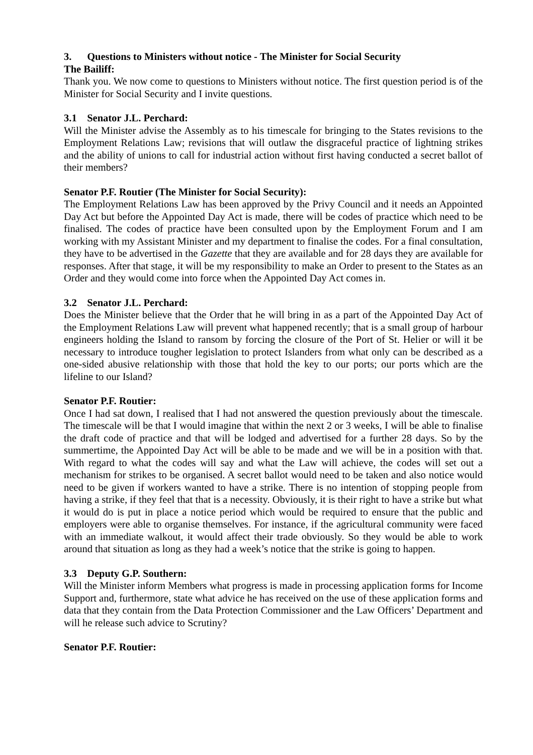3. Questions to Ministers without notice - The Minister for Social Security
The Bailiff:
Thank you. We now come to questions to Ministers without notice. The first question period is of the Minister for Social Security and I invite questions.
3.1 Senator J.L. Perchard:
Will the Minister advise the Assembly as to his timescale for bringing to the States revisions to the Employment Relations Law; revisions that will outlaw the disgraceful practice of lightning strikes and the ability of unions to call for industrial action without first having conducted a secret ballot of their members?
Senator P.F. Routier (The Minister for Social Security):
The Employment Relations Law has been approved by the Privy Council and it needs an Appointed Day Act but before the Appointed Day Act is made, there will be codes of practice which need to be finalised. The codes of practice have been consulted upon by the Employment Forum and I am working with my Assistant Minister and my department to finalise the codes. For a final consultation, they have to be advertised in the Gazette that they are available and for 28 days they are available for responses. After that stage, it will be my responsibility to make an Order to present to the States as an Order and they would come into force when the Appointed Day Act comes in.
3.2 Senator J.L. Perchard:
Does the Minister believe that the Order that he will bring in as a part of the Appointed Day Act of the Employment Relations Law will prevent what happened recently; that is a small group of harbour engineers holding the Island to ransom by forcing the closure of the Port of St. Helier or will it be necessary to introduce tougher legislation to protect Islanders from what only can be described as a one-sided abusive relationship with those that hold the key to our ports; our ports which are the lifeline to our Island?
Senator P.F. Routier:
Once I had sat down, I realised that I had not answered the question previously about the timescale. The timescale will be that I would imagine that within the next 2 or 3 weeks, I will be able to finalise the draft code of practice and that will be lodged and advertised for a further 28 days. So by the summertime, the Appointed Day Act will be able to be made and we will be in a position with that. With regard to what the codes will say and what the Law will achieve, the codes will set out a mechanism for strikes to be organised. A secret ballot would need to be taken and also notice would need to be given if workers wanted to have a strike. There is no intention of stopping people from having a strike, if they feel that that is a necessity. Obviously, it is their right to have a strike but what it would do is put in place a notice period which would be required to ensure that the public and employers were able to organise themselves. For instance, if the agricultural community were faced with an immediate walkout, it would affect their trade obviously. So they would be able to work around that situation as long as they had a week’s notice that the strike is going to happen.
3.3 Deputy G.P. Southern:
Will the Minister inform Members what progress is made in processing application forms for Income Support and, furthermore, state what advice he has received on the use of these application forms and data that they contain from the Data Protection Commissioner and the Law Officers’ Department and will he release such advice to Scrutiny?
Senator P.F. Routier: